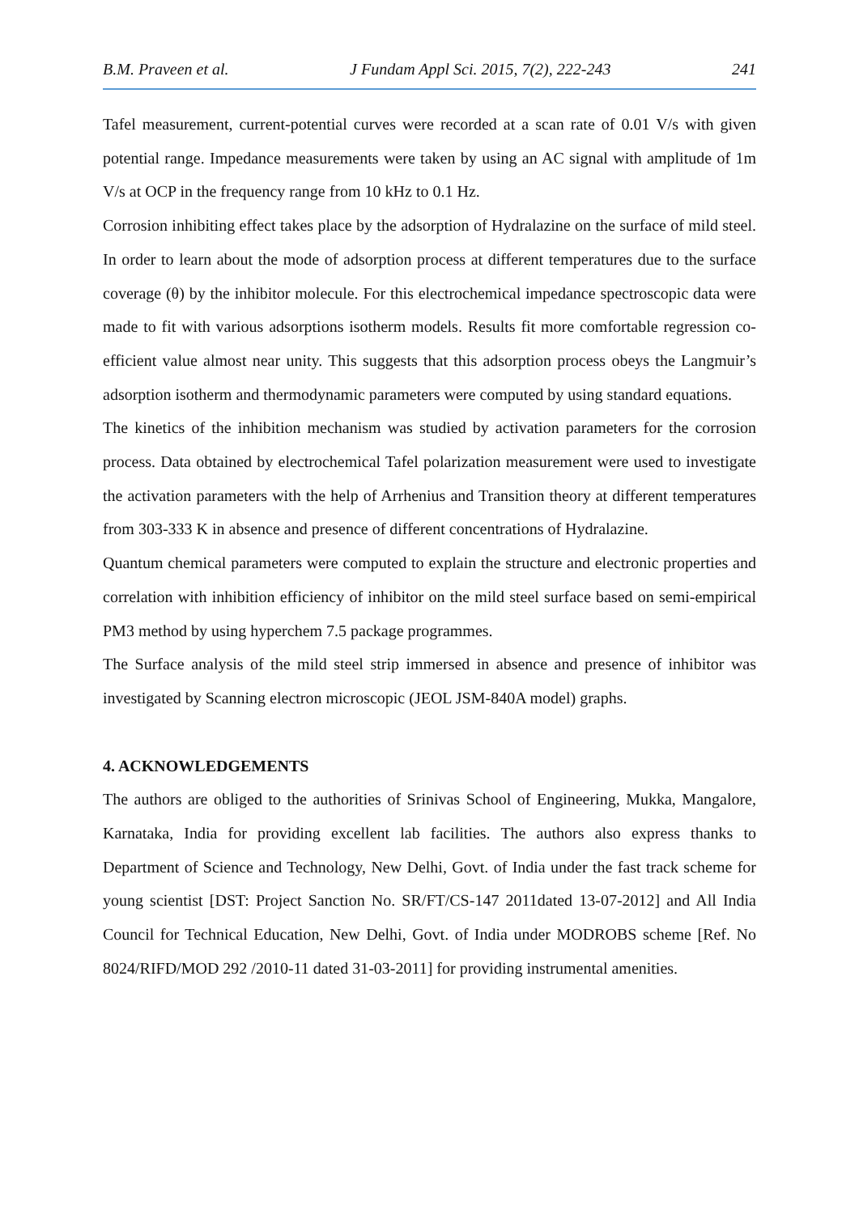B.M. Praveen et al. J Fundam Appl Sci. 2015, 7(2), 222-243 241
Tafel measurement, current-potential curves were recorded at a scan rate of 0.01 V/s with given potential range. Impedance measurements were taken by using an AC signal with amplitude of 1m V/s at OCP in the frequency range from 10 kHz to 0.1 Hz.
Corrosion inhibiting effect takes place by the adsorption of Hydralazine on the surface of mild steel. In order to learn about the mode of adsorption process at different temperatures due to the surface coverage (θ) by the inhibitor molecule. For this electrochemical impedance spectroscopic data were made to fit with various adsorptions isotherm models. Results fit more comfortable regression co-efficient value almost near unity. This suggests that this adsorption process obeys the Langmuir’s adsorption isotherm and thermodynamic parameters were computed by using standard equations.
The kinetics of the inhibition mechanism was studied by activation parameters for the corrosion process. Data obtained by electrochemical Tafel polarization measurement were used to investigate the activation parameters with the help of Arrhenius and Transition theory at different temperatures from 303-333 K in absence and presence of different concentrations of Hydralazine.
Quantum chemical parameters were computed to explain the structure and electronic properties and correlation with inhibition efficiency of inhibitor on the mild steel surface based on semi-empirical PM3 method by using hyperchem 7.5 package programmes.
The Surface analysis of the mild steel strip immersed in absence and presence of inhibitor was investigated by Scanning electron microscopic (JEOL JSM-840A model) graphs.
4. ACKNOWLEDGEMENTS
The authors are obliged to the authorities of Srinivas School of Engineering, Mukka, Mangalore, Karnataka, India for providing excellent lab facilities. The authors also express thanks to Department of Science and Technology, New Delhi, Govt. of India under the fast track scheme for young scientist [DST: Project Sanction No. SR/FT/CS-147 2011dated 13-07-2012] and All India Council for Technical Education, New Delhi, Govt. of India under MODROBS scheme [Ref. No 8024/RIFD/MOD 292 /2010-11 dated 31-03-2011] for providing instrumental amenities.